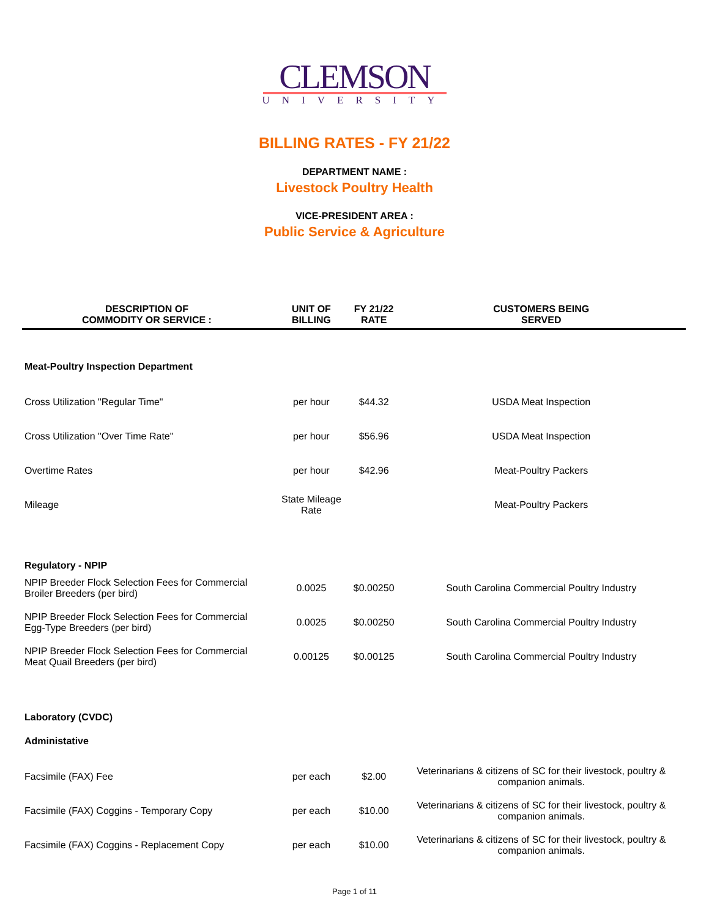CLEMSON
UNIVERSITY
BILLING RATES - FY 21/22
DEPARTMENT NAME :
Livestock Poultry Health
VICE-PRESIDENT AREA :
Public Service & Agriculture
| DESCRIPTION OF COMMODITY OR SERVICE : | UNIT OF BILLING | FY 21/22 RATE | CUSTOMERS BEING SERVED |
| --- | --- | --- | --- |
| Meat-Poultry Inspection Department | | | |
| Cross Utilization "Regular Time" | per hour | $44.32 | USDA Meat Inspection |
| Cross Utilization "Over Time Rate" | per hour | $56.96 | USDA Meat Inspection |
| Overtime Rates | per hour | $42.96 | Meat-Poultry Packers |
| Mileage | State Mileage Rate | | Meat-Poultry Packers |
| Regulatory - NPIP | | | |
| NPIP Breeder Flock Selection Fees for Commercial Broiler Breeders (per bird) | 0.0025 | $0.00250 | South Carolina Commercial Poultry Industry |
| NPIP Breeder Flock Selection Fees for Commercial Egg-Type Breeders (per bird) | 0.0025 | $0.00250 | South Carolina Commercial Poultry Industry |
| NPIP Breeder Flock Selection Fees for Commercial Meat Quail Breeders (per bird) | 0.00125 | $0.00125 | South Carolina Commercial Poultry Industry |
| Laboratory (CVDC) | | | |
| Administative | | | |
| Facsimile (FAX) Fee | per each | $2.00 | Veterinarians & citizens of SC for their livestock, poultry & companion animals. |
| Facsimile (FAX) Coggins - Temporary Copy | per each | $10.00 | Veterinarians & citizens of SC for their livestock, poultry & companion animals. |
| Facsimile (FAX) Coggins - Replacement Copy | per each | $10.00 | Veterinarians & citizens of SC for their livestock, poultry & companion animals. |
Page 1 of 11